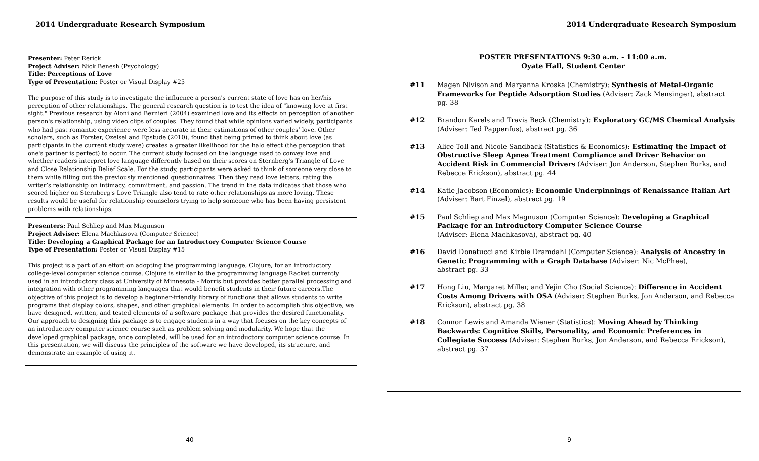2014 Undergraduate Research Symposium
Presenter: Peter Rerick
Project Adviser: Nick Benesh (Psychology)
Title: Perceptions of Love
Type of Presentation: Poster or Visual Display #25
The purpose of this study is to investigate the influence a person's current state of love has on her/his perception of other relationships. The general research question is to test the idea of "knowing love at first sight." Previous research by Aloni and Bernieri (2004) examined love and its effects on perception of another person's relationship, using video clips of couples. They found that while opinions varied widely, participants who had past romantic experience were less accurate in their estimations of other couples’ love. Other scholars, such as Forster, Ozelsel and Epstude (2010), found that being primed to think about love (as participants in the current study were) creates a greater likelihood for the halo effect (the perception that one's partner is perfect) to occur. The current study focused on the language used to convey love and whether readers interpret love language differently based on their scores on Sternberg's Triangle of Love and Close Relationship Belief Scale. For the study, participants were asked to think of someone very close to them while filling out the previously mentioned questionnaires. Then they read love letters, rating the writer’s relationship on intimacy, commitment, and passion. The trend in the data indicates that those who scored higher on Sternberg's Love Triangle also tend to rate other relationships as more loving. These results would be useful for relationship counselors trying to help someone who has been having persistent problems with relationships.
Presenters: Paul Schliep and Max Magnuson
Project Adviser: Elena Machkasova (Computer Science)
Title: Developing a Graphical Package for an Introductory Computer Science Course
Type of Presentation: Poster or Visual Display #15
This project is a part of an effort on adopting the programming language, Clojure, for an introductory college-level computer science course. Clojure is similar to the programming language Racket currently used in an introductory class at University of Minnesota - Morris but provides better parallel processing and integration with other programming languages that would benefit students in their future careers.The objective of this project is to develop a beginner-friendly library of functions that allows students to write programs that display colors, shapes, and other graphical elements. In order to accomplish this objective, we have designed, written, and tested elements of a software package that provides the desired functionality. Our approach to designing this package is to engage students in a way that focuses on the key concepts of an introductory computer science course such as problem solving and modularity. We hope that the developed graphical package, once completed, will be used for an introductory computer science course. In this presentation, we will discuss the principles of the software we have developed, its structure, and demonstrate an example of using it.
40
2014 Undergraduate Research Symposium
POSTER PRESENTATIONS 9:30 a.m. - 11:00 a.m.
Oyate Hall, Student Center
#11 Magen Nivison and Maryanna Kroska (Chemistry): Synthesis of Metal-Organic Frameworks for Peptide Adsorption Studies (Adviser: Zack Mensinger), abstract pg. 38
#12 Brandon Karels and Travis Beck (Chemistry): Exploratory GC/MS Chemical Analysis (Adviser: Ted Pappenfus), abstract pg. 36
#13 Alice Toll and Nicole Sandback (Statistics & Economics): Estimating the Impact of Obstructive Sleep Apnea Treatment Compliance and Driver Behavior on Accident Risk in Commercial Drivers (Adviser: Jon Anderson, Stephen Burks, and Rebecca Erickson), abstract pg. 44
#14 Katie Jacobson (Economics): Economic Underpinnings of Renaissance Italian Art (Adviser: Bart Finzel), abstract pg. 19
#15 Paul Schliep and Max Magnuson (Computer Science): Developing a Graphical Package for an Introductory Computer Science Course
(Adviser: Elena Machkasova), abstract pg. 40
#16 David Donatucci and Kirbie Dramdahl (Computer Science): Analysis of Ancestry in Genetic Programming with a Graph Database (Adviser: Nic McPhee),
abstract pg. 33
#17 Hong Liu, Margaret Miller, and Yejin Cho (Social Science): Difference in Accident Costs Among Drivers with OSA (Adviser: Stephen Burks, Jon Anderson, and Rebecca Erickson), abstract pg. 38
#18 Connor Lewis and Amanda Wiener (Statistics): Moving Ahead by Thinking Backwards: Cognitive Skills, Personality, and Economic Preferences in Collegiate Success (Adviser: Stephen Burks, Jon Anderson, and Rebecca Erickson),
abstract pg. 37
9